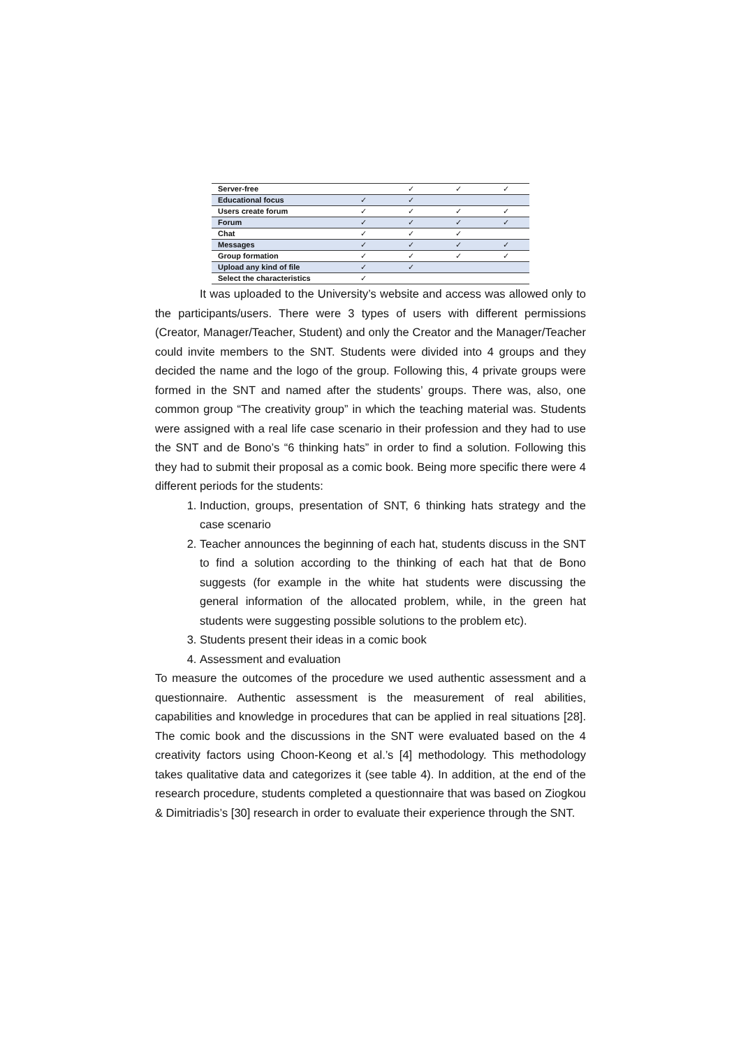| Server-free | | ✓ | ✓ | ✓ |
| Educational focus | ✓ | ✓ | | |
| Users create forum | ✓ | ✓ | ✓ | ✓ |
| Forum | ✓ | ✓ | ✓ | ✓ |
| Chat | ✓ | ✓ | ✓ | |
| Messages | ✓ | ✓ | ✓ | ✓ |
| Group formation | ✓ | ✓ | ✓ | ✓ |
| Upload any kind of file | ✓ | ✓ | | |
| Select the characteristics | ✓ | | | |
It was uploaded to the University’s website and access was allowed only to the participants/users. There were 3 types of users with different permissions (Creator, Manager/Teacher, Student) and only the Creator and the Manager/Teacher could invite members to the SNT. Students were divided into 4 groups and they decided the name and the logo of the group. Following this, 4 private groups were formed in the SNT and named after the students’ groups. There was, also, one common group “The creativity group” in which the teaching material was. Students were assigned with a real life case scenario in their profession and they had to use the SNT and de Bono’s “6 thinking hats” in order to find a solution. Following this they had to submit their proposal as a comic book. Being more specific there were 4 different periods for the students:
1. Induction, groups, presentation of SNT, 6 thinking hats strategy and the case scenario
2. Teacher announces the beginning of each hat, students discuss in the SNT to find a solution according to the thinking of each hat that de Bono suggests (for example in the white hat students were discussing the general information of the allocated problem, while, in the green hat students were suggesting possible solutions to the problem etc).
3. Students present their ideas in a comic book
4. Assessment and evaluation
To measure the outcomes of the procedure we used authentic assessment and a questionnaire. Authentic assessment is the measurement of real abilities, capabilities and knowledge in procedures that can be applied in real situations [28]. The comic book and the discussions in the SNT were evaluated based on the 4 creativity factors using Choon-Keong et al.’s [4] methodology. This methodology takes qualitative data and categorizes it (see table 4). In addition, at the end of the research procedure, students completed a questionnaire that was based on Ziogkou & Dimitriadis’s [30] research in order to evaluate their experience through the SNT.